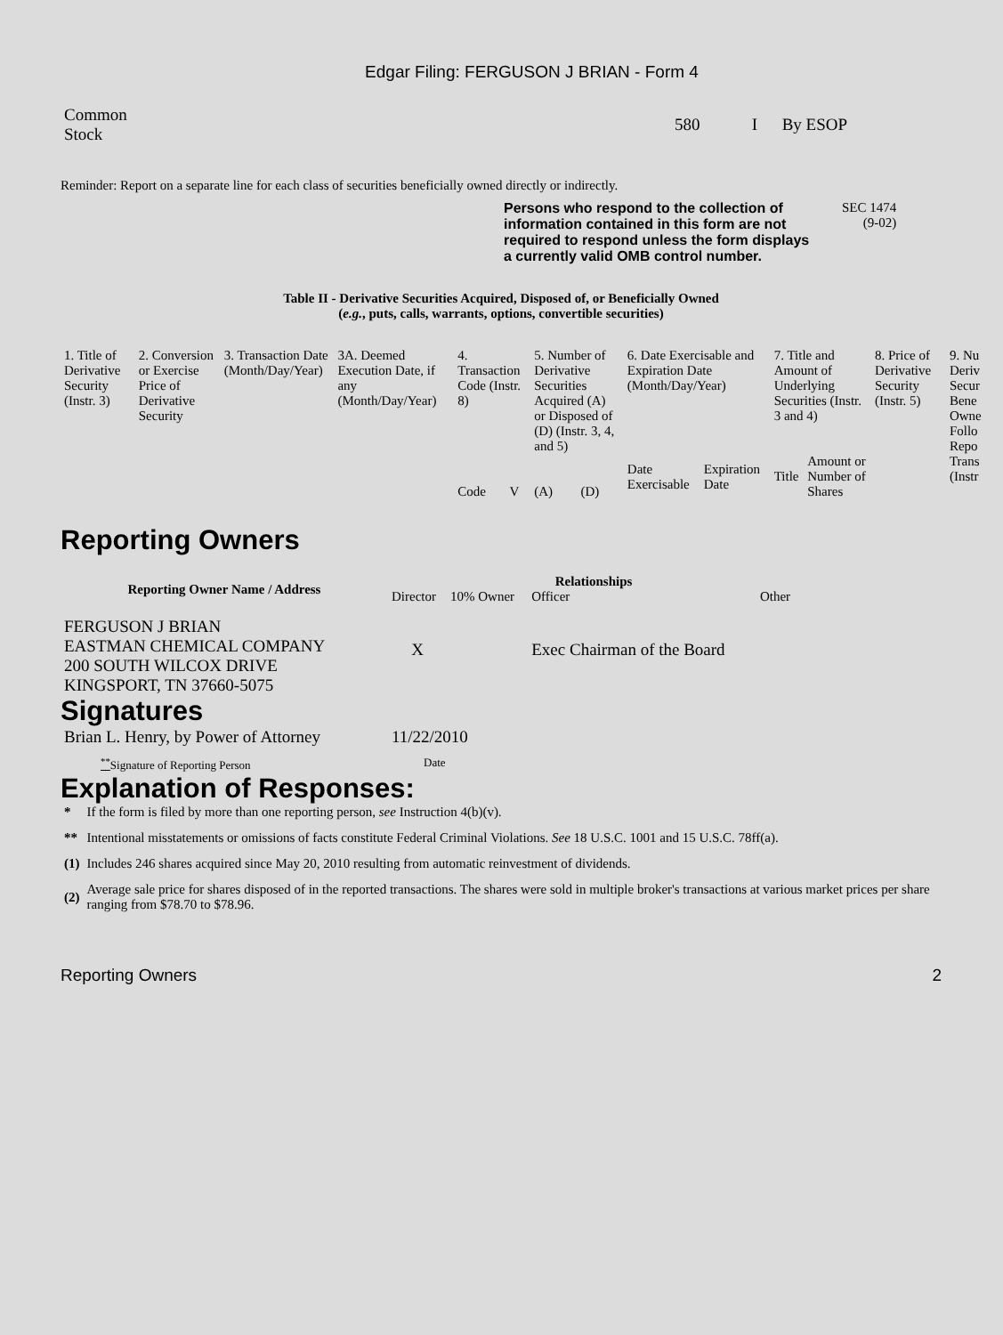Edgar Filing: FERGUSON J BRIAN - Form 4
| Common Stock | | 580 | I | By ESOP |
Reminder: Report on a separate line for each class of securities beneficially owned directly or indirectly.
Persons who respond to the collection of information contained in this form are not required to respond unless the form displays a currently valid OMB control number.
SEC 1474
(9-02)
Table II - Derivative Securities Acquired, Disposed of, or Beneficially Owned
(e.g., puts, calls, warrants, options, convertible securities)
| 1. Title of Derivative Security (Instr. 3) | 2. Conversion or Exercise Price of Derivative Security | 3. Transaction Date (Month/Day/Year) | 3A. Deemed Execution Date, if any (Month/Day/Year) | 4. Transaction Code (Instr. 8) | | 5. Number of Derivative Securities Acquired (A) or Disposed of (D) (Instr. 3, 4, and 5) | | 6. Date Exercisable and Expiration Date (Month/Day/Year) | | 7. Title and Amount of Underlying Securities (Instr. 3 and 4) | | 8. Price of Derivative Security (Instr. 5) | 9. Nu Deriv Secur Bene Owne Follo Repo Trans (Instr |
| | | | | Code | V | (A) | (D) | Date Exercisable | Expiration Date | Title | Amount or Number of Shares | | |
Reporting Owners
| Reporting Owner Name / Address | Relationships | | | |
| --- | --- | --- | --- | --- |
| | Director | 10% Owner | Officer | Other |
| FERGUSON J BRIAN EASTMAN CHEMICAL COMPANY 200 SOUTH WILCOX DRIVE KINGSPORT, TN 37660-5075 | X | | Exec Chairman of the Board | |
Signatures
| Brian L. Henry, by Power of Attorney | 11/22/2010 |
| <sup>**</sup> Signature of Reporting Person | Date |
Explanation of Responses:
| * | If the form is filed by more than one reporting person, see Instruction 4(b)(v). |
| ** | Intentional misstatements or omissions of facts constitute Federal Criminal Violations. See 18 U.S.C. 1001 and 15 U.S.C. 78ff(a). |
| (1) | Includes 246 shares acquired since May 20, 2010 resulting from automatic reinvestment of dividends. |
| (2) | Average sale price for shares disposed of in the reported transactions. The shares were sold in multiple broker's transactions at various market prices per share ranging from $78.70 to $78.96. |
Reporting Owners 2